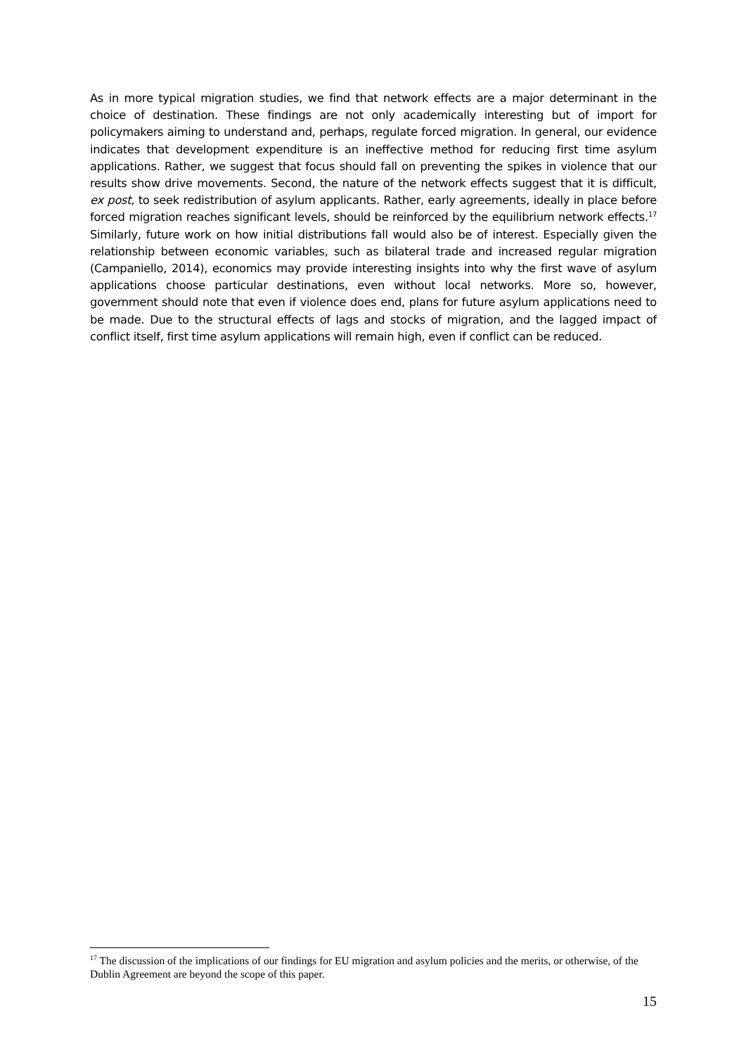As in more typical migration studies, we find that network effects are a major determinant in the choice of destination. These findings are not only academically interesting but of import for policymakers aiming to understand and, perhaps, regulate forced migration. In general, our evidence indicates that development expenditure is an ineffective method for reducing first time asylum applications. Rather, we suggest that focus should fall on preventing the spikes in violence that our results show drive movements. Second, the nature of the network effects suggest that it is difficult, ex post, to seek redistribution of asylum applicants. Rather, early agreements, ideally in place before forced migration reaches significant levels, should be reinforced by the equilibrium network effects.<sup>17</sup> Similarly, future work on how initial distributions fall would also be of interest. Especially given the relationship between economic variables, such as bilateral trade and increased regular migration (Campaniello, 2014), economics may provide interesting insights into why the first wave of asylum applications choose particular destinations, even without local networks. More so, however, government should note that even if violence does end, plans for future asylum applications need to be made. Due to the structural effects of lags and stocks of migration, and the lagged impact of conflict itself, first time asylum applications will remain high, even if conflict can be reduced.
<sup>17</sup> The discussion of the implications of our findings for EU migration and asylum policies and the merits, or otherwise, of the Dublin Agreement are beyond the scope of this paper.
15